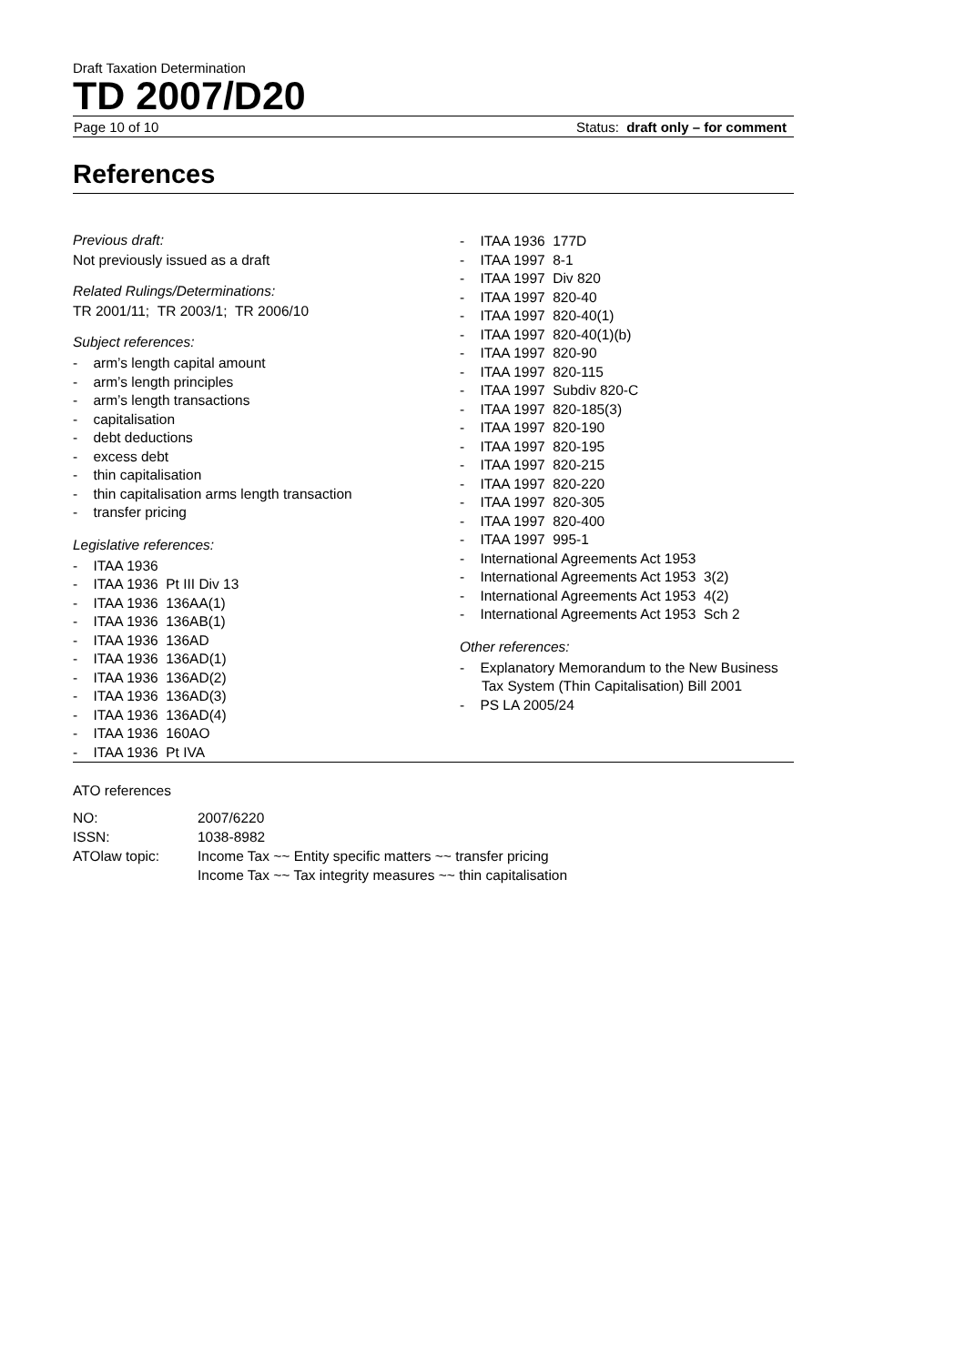Draft Taxation Determination
TD 2007/D20
Page 10 of 10 Status: draft only – for comment
References
Previous draft:
Not previously issued as a draft
Related Rulings/Determinations:
TR 2001/11; TR 2003/1; TR 2006/10
Subject references:
- arm’s length capital amount
- arm’s length principles
- arm’s length transactions
- capitalisation
- debt deductions
- excess debt
- thin capitalisation
- thin capitalisation arms length transaction
- transfer pricing
Legislative references:
- ITAA 1936
- ITAA 1936 Pt III Div 13
- ITAA 1936 136AA(1)
- ITAA 1936 136AB(1)
- ITAA 1936 136AD
- ITAA 1936 136AD(1)
- ITAA 1936 136AD(2)
- ITAA 1936 136AD(3)
- ITAA 1936 136AD(4)
- ITAA 1936 160AO
- ITAA 1936 Pt IVA
- ITAA 1936 177D
- ITAA 1997 8-1
- ITAA 1997 Div 820
- ITAA 1997 820-40
- ITAA 1997 820-40(1)
- ITAA 1997 820-40(1)(b)
- ITAA 1997 820-90
- ITAA 1997 820-115
- ITAA 1997 Subdiv 820-C
- ITAA 1997 820-185(3)
- ITAA 1997 820-190
- ITAA 1997 820-195
- ITAA 1997 820-215
- ITAA 1997 820-220
- ITAA 1997 820-305
- ITAA 1997 820-400
- ITAA 1997 995-1
- International Agreements Act 1953
- International Agreements Act 1953 3(2)
- International Agreements Act 1953 4(2)
- International Agreements Act 1953 Sch 2
Other references:
- Explanatory Memorandum to the New Business Tax System (Thin Capitalisation) Bill 2001
- PS LA 2005/24
ATO references
| NO: | 2007/6220 |
| ISSN: | 1038-8982 |
| ATOlaw topic: | Income Tax ~~ Entity specific matters ~~ transfer pricing Income Tax ~~ Tax integrity measures ~~ thin capitalisation |